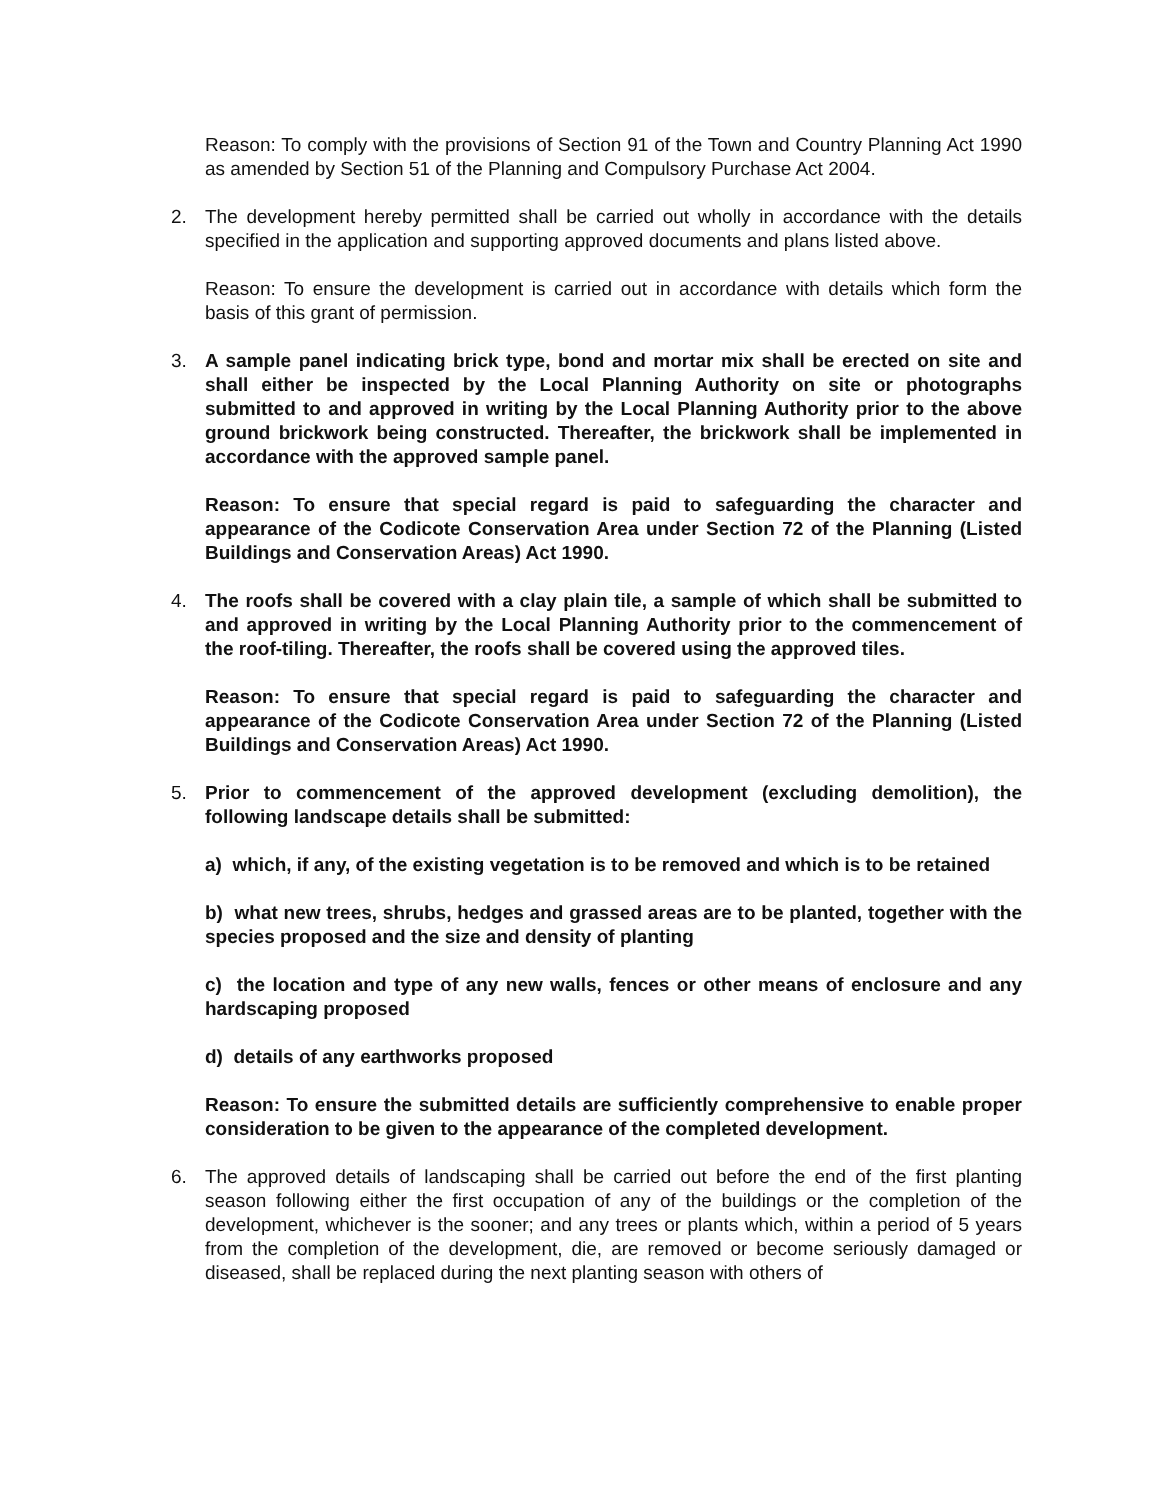Reason: To comply with the provisions of Section 91 of the Town and Country Planning Act 1990 as amended by Section 51 of the Planning and Compulsory Purchase Act 2004.
2. The development hereby permitted shall be carried out wholly in accordance with the details specified in the application and supporting approved documents and plans listed above.
Reason: To ensure the development is carried out in accordance with details which form the basis of this grant of permission.
3. A sample panel indicating brick type, bond and mortar mix shall be erected on site and shall either be inspected by the Local Planning Authority on site or photographs submitted to and approved in writing by the Local Planning Authority prior to the above ground brickwork being constructed. Thereafter, the brickwork shall be implemented in accordance with the approved sample panel.
Reason: To ensure that special regard is paid to safeguarding the character and appearance of the Codicote Conservation Area under Section 72 of the Planning (Listed Buildings and Conservation Areas) Act 1990.
4. The roofs shall be covered with a clay plain tile, a sample of which shall be submitted to and approved in writing by the Local Planning Authority prior to the commencement of the roof-tiling. Thereafter, the roofs shall be covered using the approved tiles.
Reason: To ensure that special regard is paid to safeguarding the character and appearance of the Codicote Conservation Area under Section 72 of the Planning (Listed Buildings and Conservation Areas) Act 1990.
5. Prior to commencement of the approved development (excluding demolition), the following landscape details shall be submitted:
a) which, if any, of the existing vegetation is to be removed and which is to be retained
b) what new trees, shrubs, hedges and grassed areas are to be planted, together with the species proposed and the size and density of planting
c) the location and type of any new walls, fences or other means of enclosure and any hardscaping proposed
d) details of any earthworks proposed
Reason: To ensure the submitted details are sufficiently comprehensive to enable proper consideration to be given to the appearance of the completed development.
6. The approved details of landscaping shall be carried out before the end of the first planting season following either the first occupation of any of the buildings or the completion of the development, whichever is the sooner; and any trees or plants which, within a period of 5 years from the completion of the development, die, are removed or become seriously damaged or diseased, shall be replaced during the next planting season with others of